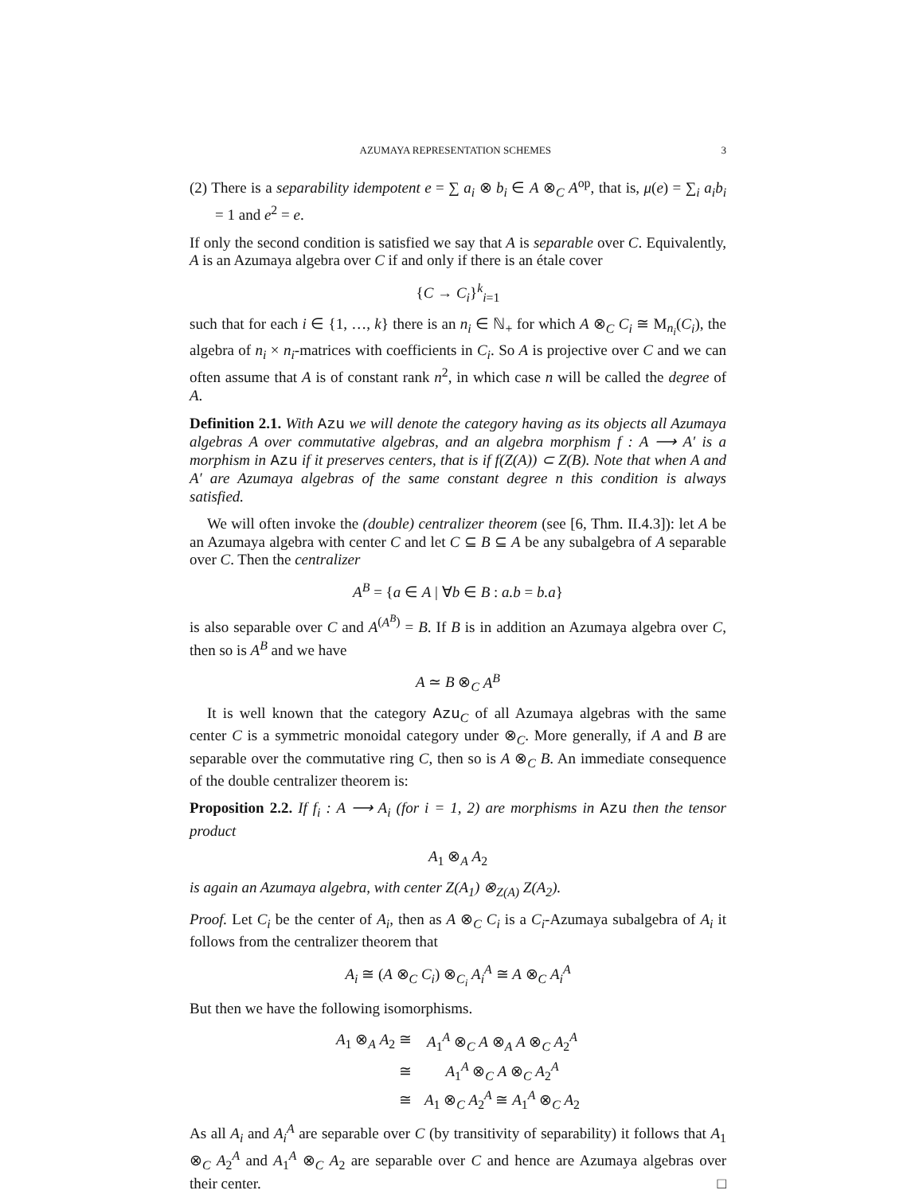AZUMAYA REPRESENTATION SCHEMES 3
(2) There is a separability idempotent e = ∑ a<sub>i</sub> ⊗ b<sub>i</sub> ∈ A ⊗<sub>C</sub> A<sup>op</sup>, that is, μ(e) = ∑<sub>i</sub> a<sub>i</sub>b<sub>i</sub> = 1 and e<sup>2</sup> = e.
If only the second condition is satisfied we say that A is separable over C. Equivalently, A is an Azumaya algebra over C if and only if there is an étale cover
{C → C<sub>i</sub>}<sup>k</sup><sub>i=1</sub>
such that for each i ∈ {1, …, k} there is an n<sub>i</sub> ∈ ℕ<sub>+</sub> for which A ⊗<sub>C</sub> C<sub>i</sub> ≅ M<sub>n<sub>i</sub></sub>(C<sub>i</sub>), the algebra of n<sub>i</sub> × n<sub>i</sub>-matrices with coefficients in C<sub>i</sub>. So A is projective over C and we can often assume that A is of constant rank n<sup>2</sup>, in which case n will be called the degree of A.
Definition 2.1. With Azu we will denote the category having as its objects all Azumaya algebras A over commutative algebras, and an algebra morphism f : A ⟶ A′ is a morphism in Azu if it preserves centers, that is if f(Z(A)) ⊂ Z(B). Note that when A and A′ are Azumaya algebras of the same constant degree n this condition is always satisfied.
We will often invoke the (double) centralizer theorem (see [6, Thm. II.4.3]): let A be an Azumaya algebra with center C and let C ⊆ B ⊆ A be any subalgebra of A separable over C. Then the centralizer
A<sup>B</sup> = {a ∈ A | ∀b ∈ B : a.b = b.a}
is also separable over C and A<sup>(A<sup>B</sup>)</sup> = B. If B is in addition an Azumaya algebra over C, then so is A<sup>B</sup> and we have
A ≃ B ⊗<sub>C</sub> A<sup>B</sup>
It is well known that the category Azu<sub>C</sub> of all Azumaya algebras with the same center C is a symmetric monoidal category under ⊗<sub>C</sub>. More generally, if A and B are separable over the commutative ring C, then so is A ⊗<sub>C</sub> B. An immediate consequence of the double centralizer theorem is:
Proposition 2.2. If f<sub>i</sub> : A ⟶ A<sub>i</sub> (for i = 1, 2) are morphisms in Azu then the tensor product
A<sub>1</sub> ⊗<sub>A</sub> A<sub>2</sub>
is again an Azumaya algebra, with center Z(A<sub>1</sub>) ⊗<sub>Z(A)</sub> Z(A<sub>2</sub>).
Proof. Let C<sub>i</sub> be the center of A<sub>i</sub>, then as A ⊗<sub>C</sub> C<sub>i</sub> is a C<sub>i</sub>-Azumaya subalgebra of A<sub>i</sub> it follows from the centralizer theorem that
A<sub>i</sub> ≅ (A ⊗<sub>C</sub> C<sub>i</sub>) ⊗<sub>C<sub>i</sub></sub> A<sub>i</sub><sup>A</sup> ≅ A ⊗<sub>C</sub> A<sub>i</sub><sup>A</sup>
But then we have the following isomorphisms.
| A<sub>1</sub> ⊗<sub>A</sub> A<sub>2</sub> ≅ | A<sub>1</sub><sup>A</sup> ⊗<sub>C</sub> A ⊗<sub>A</sub> A ⊗<sub>C</sub> A<sub>2</sub><sup>A</sup> |
| ≅ | A<sub>1</sub><sup>A</sup> ⊗<sub>C</sub> A ⊗<sub>C</sub> A<sub>2</sub><sup>A</sup> |
| ≅ | A<sub>1</sub> ⊗<sub>C</sub> A<sub>2</sub><sup>A</sup> ≅ A<sub>1</sub><sup>A</sup> ⊗<sub>C</sub> A<sub>2</sub> |
As all A<sub>i</sub> and A<sub>i</sub><sup>A</sup> are separable over C (by transitivity of separability) it follows that A<sub>1</sub> ⊗<sub>C</sub> A<sub>2</sub><sup>A</sup> and A<sub>1</sub><sup>A</sup> ⊗<sub>C</sub> A<sub>2</sub> are separable over C and hence are Azumaya algebras over their center. □